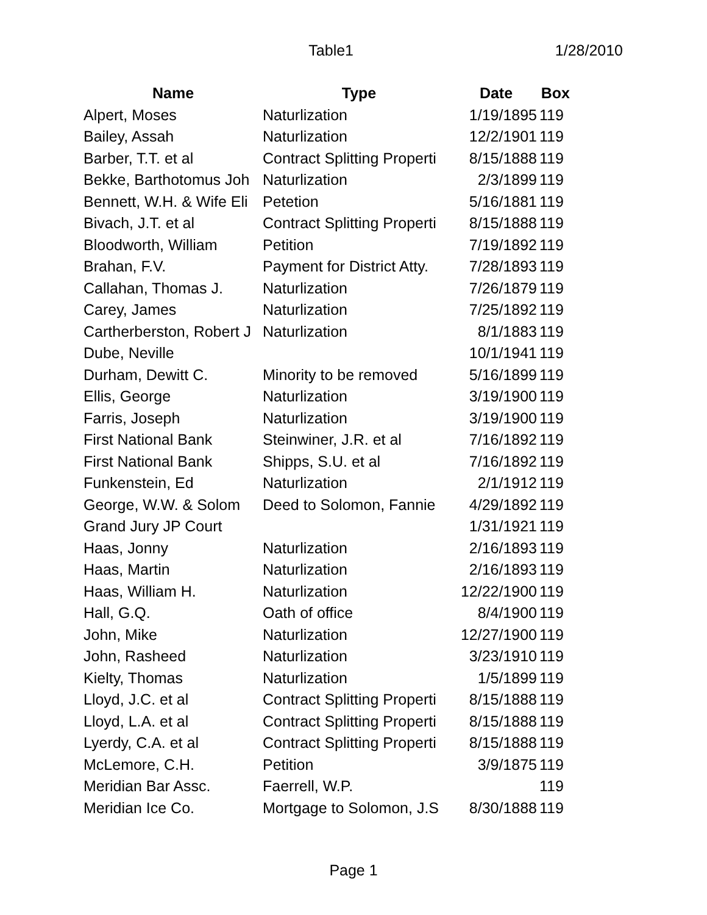Table1 1/28/2010
| Name | Type | Date | Box |
| --- | --- | --- | --- |
| Alpert, Moses | Naturlization | 1/19/1895 | 119 |
| Bailey, Assah | Naturlization | 12/2/1901 | 119 |
| Barber, T.T. et al | Contract Splitting Properti | 8/15/1888 | 119 |
| Bekke, Barthotomus Joh | Naturlization | 2/3/1899 | 119 |
| Bennett, W.H. & Wife Eli | Petetion | 5/16/1881 | 119 |
| Bivach, J.T. et al | Contract Splitting Properti | 8/15/1888 | 119 |
| Bloodworth, William | Petition | 7/19/1892 | 119 |
| Brahan, F.V. | Payment for District Atty. | 7/28/1893 | 119 |
| Callahan, Thomas J. | Naturlization | 7/26/1879 | 119 |
| Carey, James | Naturlization | 7/25/1892 | 119 |
| Cartherberston, Robert J | Naturlization | 8/1/1883 | 119 |
| Dube, Neville | | 10/1/1941 | 119 |
| Durham, Dewitt C. | Minority to be removed | 5/16/1899 | 119 |
| Ellis, George | Naturlization | 3/19/1900 | 119 |
| Farris, Joseph | Naturlization | 3/19/1900 | 119 |
| First National Bank | Steinwiner, J.R. et al | 7/16/1892 | 119 |
| First National Bank | Shipps, S.U. et al | 7/16/1892 | 119 |
| Funkenstein, Ed | Naturlization | 2/1/1912 | 119 |
| George, W.W. & Solom | Deed to Solomon, Fannie | 4/29/1892 | 119 |
| Grand Jury JP Court | | 1/31/1921 | 119 |
| Haas, Jonny | Naturlization | 2/16/1893 | 119 |
| Haas, Martin | Naturlization | 2/16/1893 | 119 |
| Haas, William H. | Naturlization | 12/22/1900 | 119 |
| Hall, G.Q. | Oath of office | 8/4/1900 | 119 |
| John, Mike | Naturlization | 12/27/1900 | 119 |
| John, Rasheed | Naturlization | 3/23/1910 | 119 |
| Kielty, Thomas | Naturlization | 1/5/1899 | 119 |
| Lloyd, J.C. et al | Contract Splitting Properti | 8/15/1888 | 119 |
| Lloyd, L.A. et al | Contract Splitting Properti | 8/15/1888 | 119 |
| Lyerdy, C.A. et al | Contract Splitting Properti | 8/15/1888 | 119 |
| McLemore, C.H. | Petition | 3/9/1875 | 119 |
| Meridian Bar Assc. | Faerrell, W.P. | | 119 |
| Meridian Ice Co. | Mortgage to Solomon, J.S | 8/30/1888 | 119 |
Page 1